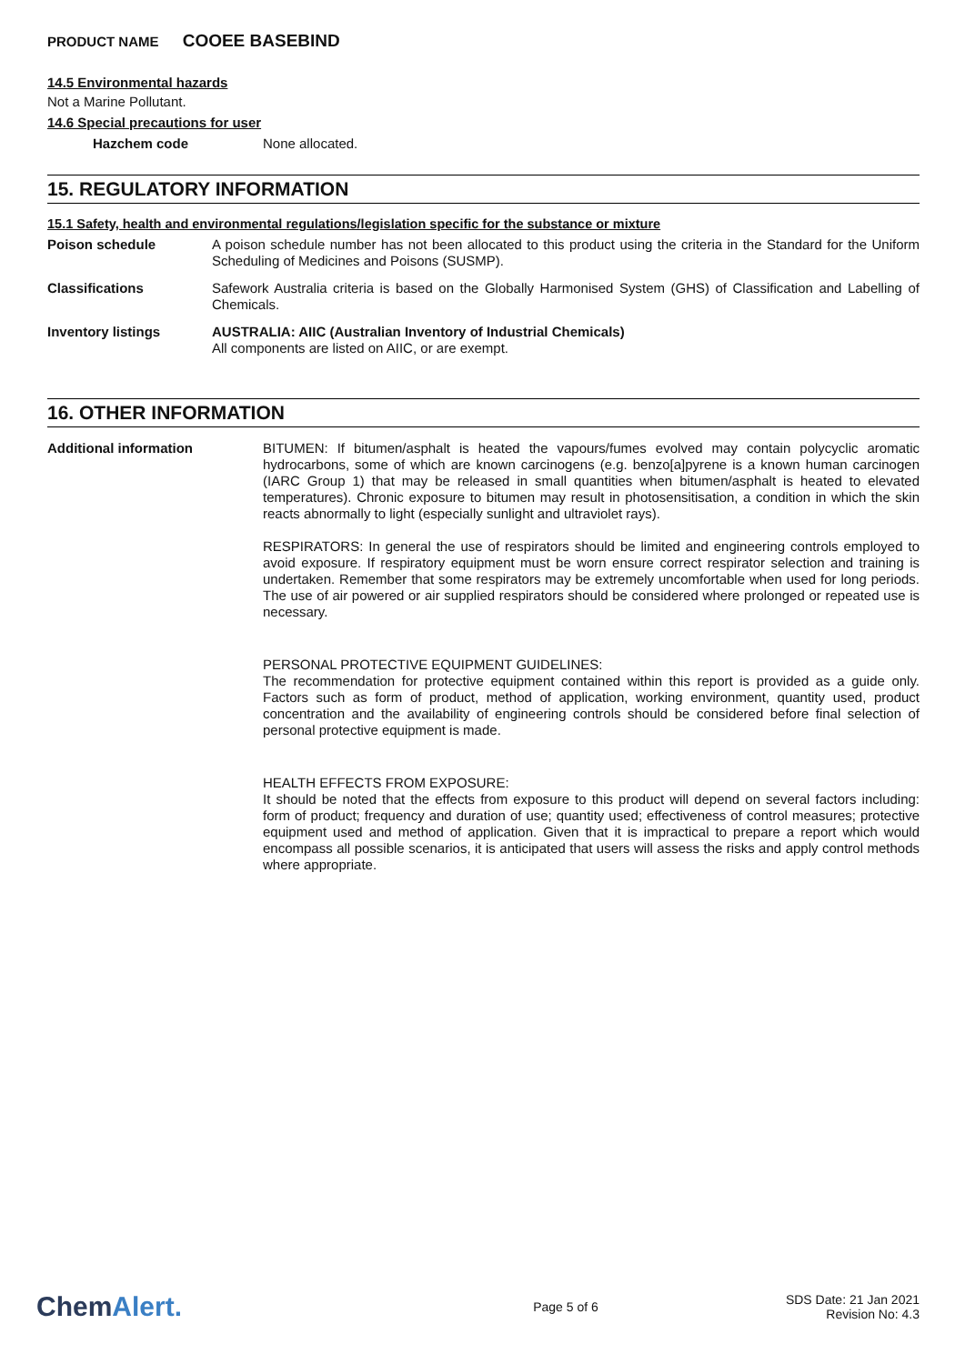PRODUCT NAME COOEE BASEBIND
14.5 Environmental hazards
Not a Marine Pollutant.
14.6 Special precautions for user
Hazchem code None allocated.
15. REGULATORY INFORMATION
15.1 Safety, health and environmental regulations/legislation specific for the substance or mixture
Poison schedule
A poison schedule number has not been allocated to this product using the criteria in the Standard for the Uniform Scheduling of Medicines and Poisons (SUSMP).
Classifications
Safework Australia criteria is based on the Globally Harmonised System (GHS) of Classification and Labelling of Chemicals.
Inventory listings
AUSTRALIA: AIIC (Australian Inventory of Industrial Chemicals)
All components are listed on AIIC, or are exempt.
16. OTHER INFORMATION
Additional information
BITUMEN: If bitumen/asphalt is heated the vapours/fumes evolved may contain polycyclic aromatic hydrocarbons, some of which are known carcinogens (e.g. benzo[a]pyrene is a known human carcinogen (IARC Group 1) that may be released in small quantities when bitumen/asphalt is heated to elevated temperatures). Chronic exposure to bitumen may result in photosensitisation, a condition in which the skin reacts abnormally to light (especially sunlight and ultraviolet rays).
RESPIRATORS: In general the use of respirators should be limited and engineering controls employed to avoid exposure. If respiratory equipment must be worn ensure correct respirator selection and training is undertaken. Remember that some respirators may be extremely uncomfortable when used for long periods. The use of air powered or air supplied respirators should be considered where prolonged or repeated use is necessary.
PERSONAL PROTECTIVE EQUIPMENT GUIDELINES:
The recommendation for protective equipment contained within this report is provided as a guide only. Factors such as form of product, method of application, working environment, quantity used, product concentration and the availability of engineering controls should be considered before final selection of personal protective equipment is made.
HEALTH EFFECTS FROM EXPOSURE:
It should be noted that the effects from exposure to this product will depend on several factors including: form of product; frequency and duration of use; quantity used; effectiveness of control measures; protective equipment used and method of application. Given that it is impractical to prepare a report which would encompass all possible scenarios, it is anticipated that users will assess the risks and apply control methods where appropriate.
ChemAlert.
Page 5 of 6
SDS Date: 21 Jan 2021
Revision No: 4.3